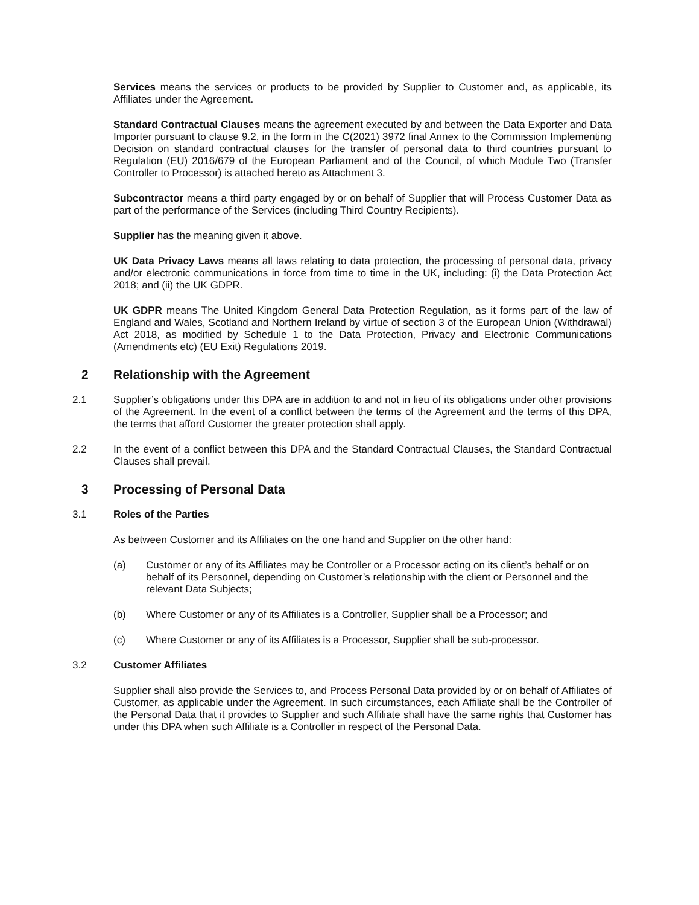Services means the services or products to be provided by Supplier to Customer and, as applicable, its Affiliates under the Agreement.
Standard Contractual Clauses means the agreement executed by and between the Data Exporter and Data Importer pursuant to clause 9.2, in the form in the C(2021) 3972 final Annex to the Commission Implementing Decision on standard contractual clauses for the transfer of personal data to third countries pursuant to Regulation (EU) 2016/679 of the European Parliament and of the Council, of which Module Two (Transfer Controller to Processor) is attached hereto as Attachment 3.
Subcontractor means a third party engaged by or on behalf of Supplier that will Process Customer Data as part of the performance of the Services (including Third Country Recipients).
Supplier has the meaning given it above.
UK Data Privacy Laws means all laws relating to data protection, the processing of personal data, privacy and/or electronic communications in force from time to time in the UK, including: (i) the Data Protection Act 2018; and (ii) the UK GDPR.
UK GDPR means The United Kingdom General Data Protection Regulation, as it forms part of the law of England and Wales, Scotland and Northern Ireland by virtue of section 3 of the European Union (Withdrawal) Act 2018, as modified by Schedule 1 to the Data Protection, Privacy and Electronic Communications (Amendments etc) (EU Exit) Regulations 2019.
2 Relationship with the Agreement
2.1 Supplier’s obligations under this DPA are in addition to and not in lieu of its obligations under other provisions of the Agreement. In the event of a conflict between the terms of the Agreement and the terms of this DPA, the terms that afford Customer the greater protection shall apply.
2.2 In the event of a conflict between this DPA and the Standard Contractual Clauses, the Standard Contractual Clauses shall prevail.
3 Processing of Personal Data
3.1 Roles of the Parties
As between Customer and its Affiliates on the one hand and Supplier on the other hand:
(a) Customer or any of its Affiliates may be Controller or a Processor acting on its client’s behalf or on behalf of its Personnel, depending on Customer’s relationship with the client or Personnel and the relevant Data Subjects;
(b) Where Customer or any of its Affiliates is a Controller, Supplier shall be a Processor; and
(c) Where Customer or any of its Affiliates is a Processor, Supplier shall be sub-processor.
3.2 Customer Affiliates
Supplier shall also provide the Services to, and Process Personal Data provided by or on behalf of Affiliates of Customer, as applicable under the Agreement. In such circumstances, each Affiliate shall be the Controller of the Personal Data that it provides to Supplier and such Affiliate shall have the same rights that Customer has under this DPA when such Affiliate is a Controller in respect of the Personal Data.